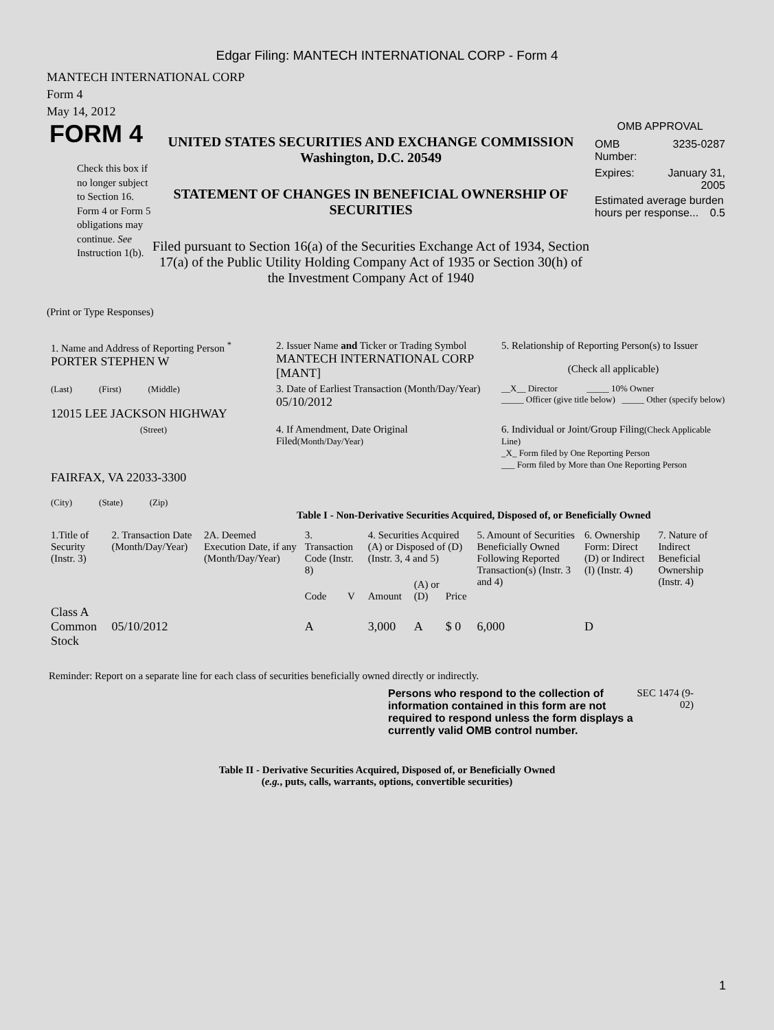Edgar Filing: MANTECH INTERNATIONAL CORP - Form 4
MANTECH INTERNATIONAL CORP
Form 4
May 14, 2012
FORM 4
Check this box if no longer subject to Section 16. Form 4 or Form 5 obligations may continue. See Instruction 1(b).
UNITED STATES SECURITIES AND EXCHANGE COMMISSION
Washington, D.C. 20549
STATEMENT OF CHANGES IN BENEFICIAL OWNERSHIP OF SECURITIES
Filed pursuant to Section 16(a) of the Securities Exchange Act of 1934, Section 17(a) of the Public Utility Holding Company Act of 1935 or Section 30(h) of the Investment Company Act of 1940
OMB APPROVAL
| OMB Number: | 3235-0287 |
| Expires: | January 31, 2005 |
| Estimated average burden hours per response... 0.5 | |
(Print or Type Responses)
| 1. Name and Address of Reporting Person <sup>*</sup> PORTER STEPHEN W | 2. Issuer Name and Ticker or Trading Symbol MANTECH INTERNATIONAL CORP [MANT] | 5. Relationship of Reporting Person(s) to Issuer (Check all applicable) |
| (Last) (First) (Middle) 12015 LEE JACKSON HIGHWAY | 3. Date of Earliest Transaction (Month/Day/Year) 05/10/2012 | __X__ Director _____ 10% Owner _____ Officer (give title below) _____ Other (specify below) |
| (Street) FAIRFAX, VA 22033-3300 (City) (State) (Zip) | 4. If Amendment, Date Original Filed (Month/Day/Year) | 6. Individual or Joint/Group Filing (Check Applicable Line) _X_ Form filed by One Reporting Person ___ Form filed by More than One Reporting Person |
Table I - Non-Derivative Securities Acquired, Disposed of, or Beneficially Owned
| 1.Title of Security (Instr. 3) | 2. Transaction Date (Month/Day/Year) | 2A. Deemed Execution Date, if any (Month/Day/Year) | 3. Transaction Code (Instr. 8) | | 4. Securities Acquired (A) or Disposed of (D) (Instr. 3, 4 and 5) | | | 5. Amount of Securities Beneficially Owned Following Reported Transaction(s) (Instr. 3 and 4) | 6. Ownership Form: Direct (D) or Indirect (I) (Instr. 4) | 7. Nature of Indirect Beneficial Ownership (Instr. 4) |
| --- | --- | --- | --- | --- | --- | --- | --- | --- | --- | --- |
| | | | Code | V | Amount | (A) or (D) | Price | | | |
| Class A Common Stock | 05/10/2012 | | A | | 3,000 | A | $ 0 | 6,000 | D | |
Reminder: Report on a separate line for each class of securities beneficially owned directly or indirectly.
Persons who respond to the collection of information contained in this form are not required to respond unless the form displays a currently valid OMB control number.
SEC 1474 (9-02)
Table II - Derivative Securities Acquired, Disposed of, or Beneficially Owned
(e.g., puts, calls, warrants, options, convertible securities)
1